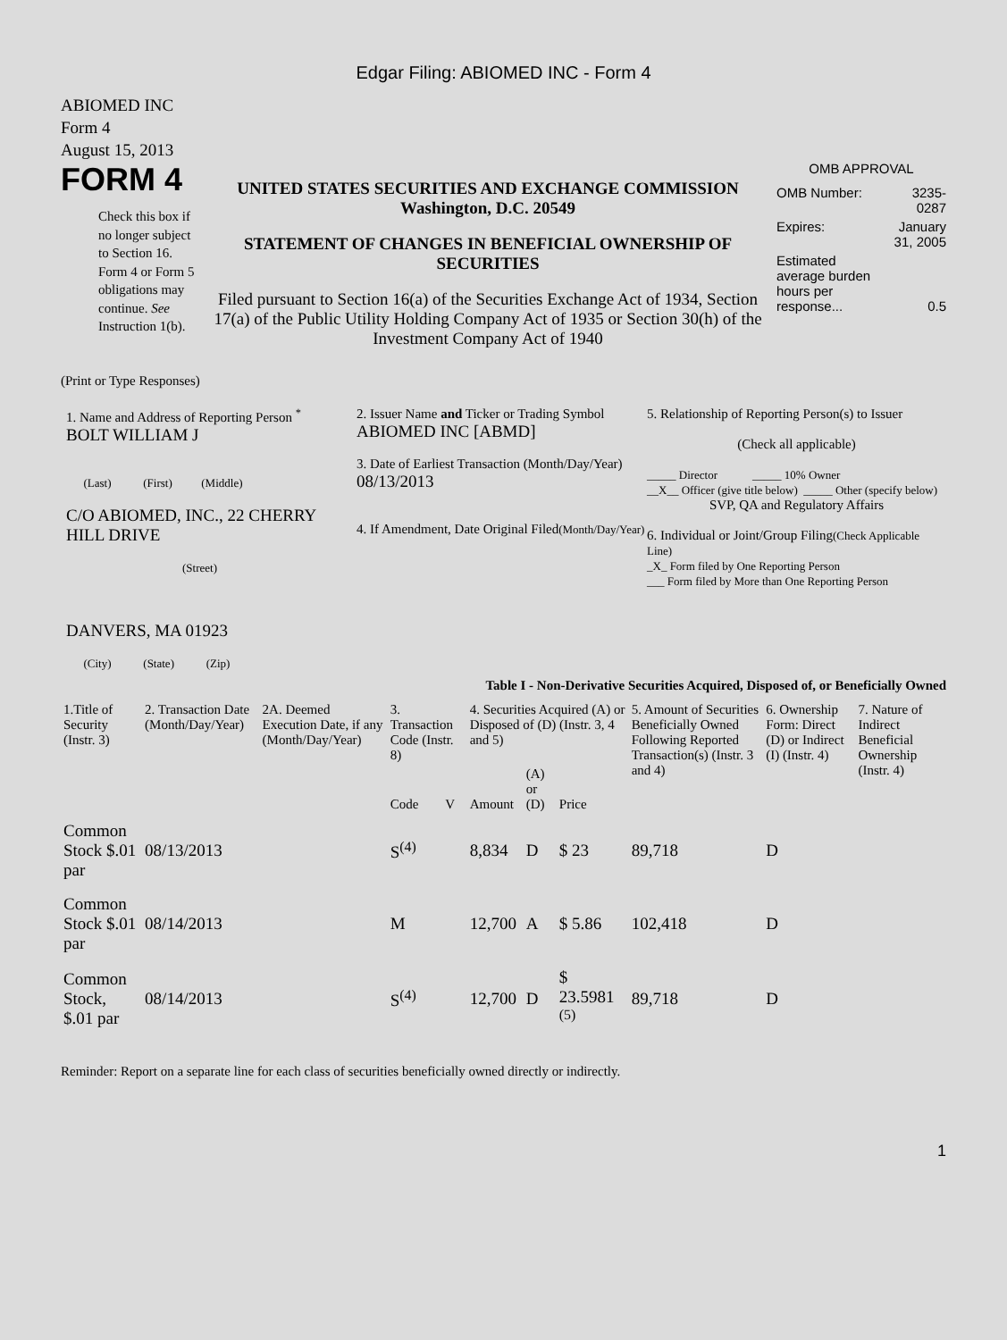Edgar Filing: ABIOMED INC - Form 4
ABIOMED INC
Form 4
August 15, 2013
FORM 4
Check this box if no longer subject to Section 16. Form 4 or Form 5 obligations may continue. See Instruction 1(b).
UNITED STATES SECURITIES AND EXCHANGE COMMISSION
Washington, D.C. 20549
STATEMENT OF CHANGES IN BENEFICIAL OWNERSHIP OF SECURITIES
Filed pursuant to Section 16(a) of the Securities Exchange Act of 1934, Section 17(a) of the Public Utility Holding Company Act of 1935 or Section 30(h) of the Investment Company Act of 1940
OMB APPROVAL
| OMB Number: | 3235-0287 |
| Expires: | January 31, 2005 |
| Estimated average burden hours per response... | 0.5 |
(Print or Type Responses)
1. Name and Address of Reporting Person <sup>*</sup>
BOLT WILLIAM J
(Last) (First) (Middle)
C/O ABIOMED, INC., 22 CHERRY HILL DRIVE
(Street)
DANVERS, MA 01923
(City) (State) (Zip)
2. Issuer Name and Ticker or Trading Symbol
ABIOMED INC [ABMD]
3. Date of Earliest Transaction (Month/Day/Year)
08/13/2013
4. If Amendment, Date Original Filed(Month/Day/Year)
5. Relationship of Reporting Person(s) to Issuer
(Check all applicable)
_____ Director _____ 10% Owner
__X__ Officer (give title below) _____ Other (specify below)
SVP, QA and Regulatory Affairs
6. Individual or Joint/Group Filing(Check Applicable Line)
_X_ Form filed by One Reporting Person
___ Form filed by More than One Reporting Person
Table I - Non-Derivative Securities Acquired, Disposed of, or Beneficially Owned
| 1.Title of Security (Instr. 3) | 2. Transaction Date (Month/Day/Year) | 2A. Deemed Execution Date, if any (Month/Day/Year) | 3. Transaction Code (Instr. 8) | | 4. Securities Acquired (A) or Disposed of (D) (Instr. 3, 4 and 5) | | | 5. Amount of Securities Beneficially Owned Following Reported Transaction(s) (Instr. 3 and 4) | 6. Ownership Form: Direct (D) or Indirect (I) (Instr. 4) | 7. Nature of Indirect Beneficial Ownership (Instr. 4) |
| --- | --- | --- | --- | --- | --- | --- | --- | --- | --- | --- |
| | | | Code | V | Amount | (A) or (D) | Price | | | |
| Common Stock $.01 par | 08/13/2013 | | S<sup>(4)</sup> | | 8,834 | D | $ 23 | 89,718 | D | |
| Common Stock $.01 par | 08/14/2013 | | M | | 12,700 | A | $ 5.86 | 102,418 | D | |
| Common Stock, $.01 par | 08/14/2013 | | S<sup>(4)</sup> | | 12,700 | D | $ 23.5981 <sup>(5)</sup> | 89,718 | D | |
Reminder: Report on a separate line for each class of securities beneficially owned directly or indirectly.
1